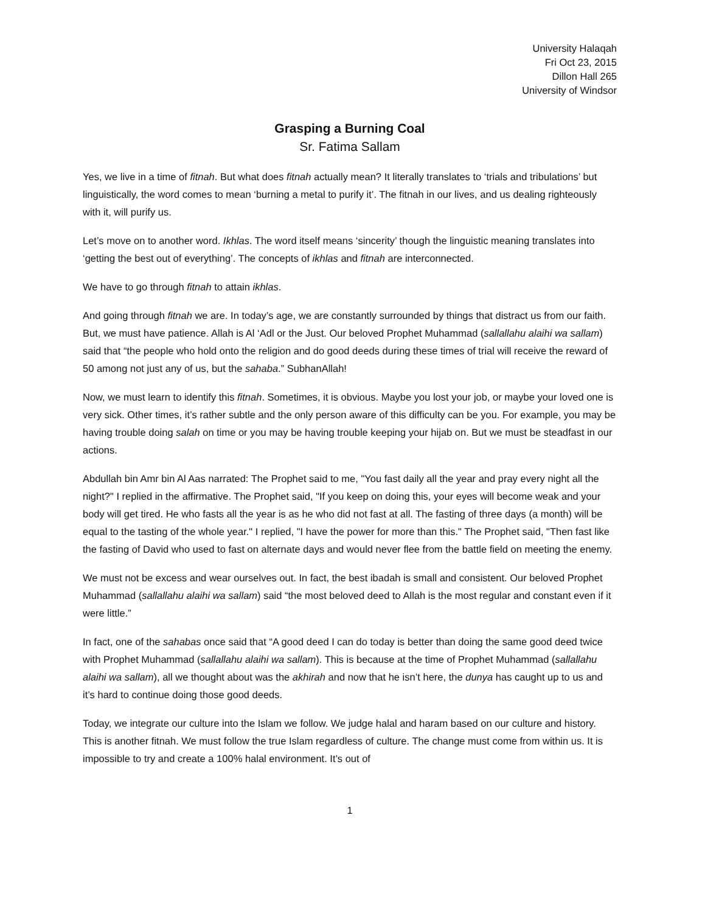University Halaqah
Fri Oct 23, 2015
Dillon Hall 265
University of Windsor
Grasping a Burning Coal
Sr. Fatima Sallam
Yes, we live in a time of fitnah. But what does fitnah actually mean? It literally translates to ‘trials and tribulations’ but linguistically, the word comes to mean ‘burning a metal to purify it’. The fitnah in our lives, and us dealing righteously with it, will purify us.
Let’s move on to another word. Ikhlas. The word itself means ‘sincerity’ though the linguistic meaning translates into ‘getting the best out of everything’. The concepts of ikhlas and fitnah are interconnected.
We have to go through fitnah to attain ikhlas.
And going through fitnah we are. In today’s age, we are constantly surrounded by things that distract us from our faith. But, we must have patience. Allah is Al ‘Adl or the Just. Our beloved Prophet Muhammad (sallallahu alaihi wa sallam) said that “the people who hold onto the religion and do good deeds during these times of trial will receive the reward of 50 among not just any of us, but the sahaba.” SubhanAllah!
Now, we must learn to identify this fitnah. Sometimes, it is obvious. Maybe you lost your job, or maybe your loved one is very sick. Other times, it’s rather subtle and the only person aware of this difficulty can be you. For example, you may be having trouble doing salah on time or you may be having trouble keeping your hijab on. But we must be steadfast in our actions.
Abdullah bin Amr bin Al Aas narrated: The Prophet said to me, "You fast daily all the year and pray every night all the night?" I replied in the affirmative. The Prophet said, "If you keep on doing this, your eyes will become weak and your body will get tired. He who fasts all the year is as he who did not fast at all. The fasting of three days (a month) will be equal to the tasting of the whole year." I replied, "I have the power for more than this." The Prophet said, "Then fast like the fasting of David who used to fast on alternate days and would never flee from the battle field on meeting the enemy.
We must not be excess and wear ourselves out. In fact, the best ibadah is small and consistent. Our beloved Prophet Muhammad (sallallahu alaihi wa sallam) said “the most beloved deed to Allah is the most regular and constant even if it were little.”
In fact, one of the sahabas once said that “A good deed I can do today is better than doing the same good deed twice with Prophet Muhammad (sallallahu alaihi wa sallam). This is because at the time of Prophet Muhammad (sallallahu alaihi wa sallam), all we thought about was the akhirah and now that he isn’t here, the dunya has caught up to us and it’s hard to continue doing those good deeds.
Today, we integrate our culture into the Islam we follow. We judge halal and haram based on our culture and history. This is another fitnah. We must follow the true Islam regardless of culture. The change must come from within us. It is impossible to try and create a 100% halal environment. It’s out of
1